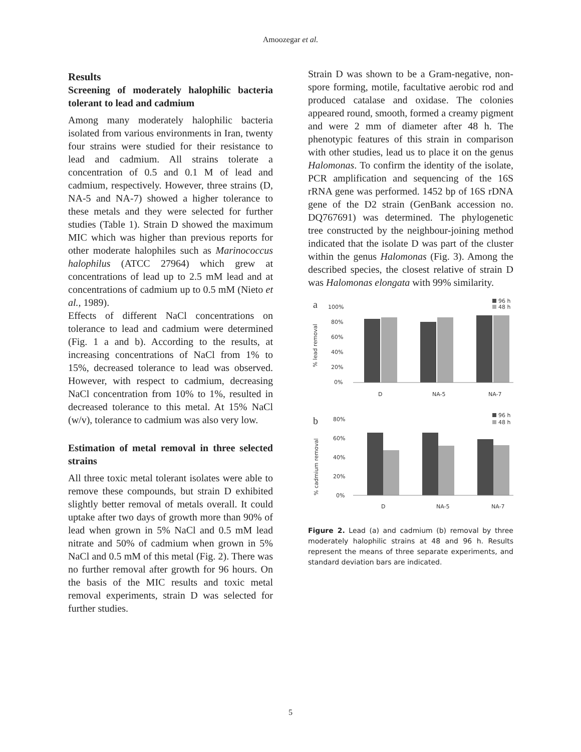Amoozegar et al.
Results
Screening of moderately halophilic bacteria tolerant to lead and cadmium
Among many moderately halophilic bacteria isolated from various environments in Iran, twenty four strains were studied for their resistance to lead and cadmium. All strains tolerate a concentration of 0.5 and 0.1 M of lead and cadmium, respectively. However, three strains (D, NA-5 and NA-7) showed a higher tolerance to these metals and they were selected for further studies (Table 1). Strain D showed the maximum MIC which was higher than previous reports for other moderate halophiles such as Marinococcus halophilus (ATCC 27964) which grew at concentrations of lead up to 2.5 mM lead and at concentrations of cadmium up to 0.5 mM (Nieto et al., 1989).
Effects of different NaCl concentrations on tolerance to lead and cadmium were determined (Fig. 1 a and b). According to the results, at increasing concentrations of NaCl from 1% to 15%, decreased tolerance to lead was observed. However, with respect to cadmium, decreasing NaCl concentration from 10% to 1%, resulted in decreased tolerance to this metal. At 15% NaCl (w/v), tolerance to cadmium was also very low.
Estimation of metal removal in three selected strains
All three toxic metal tolerant isolates were able to remove these compounds, but strain D exhibited slightly better removal of metals overall. It could uptake after two days of growth more than 90% of lead when grown in 5% NaCl and 0.5 mM lead nitrate and 50% of cadmium when grown in 5% NaCl and 0.5 mM of this metal (Fig. 2). There was no further removal after growth for 96 hours. On the basis of the MIC results and toxic metal removal experiments, strain D was selected for further studies.
Strain D was shown to be a Gram-negative, non-spore forming, motile, facultative aerobic rod and produced catalase and oxidase. The colonies appeared round, smooth, formed a creamy pigment and were 2 mm of diameter after 48 h. The phenotypic features of this strain in comparison with other studies, lead us to place it on the genus Halomonas. To confirm the identity of the isolate, PCR amplification and sequencing of the 16S rRNA gene was performed. 1452 bp of 16S rDNA gene of the D2 strain (GenBank accession no. DQ767691) was determined. The phylogenetic tree constructed by the neighbour-joining method indicated that the isolate D was part of the cluster within the genus Halomonas (Fig. 3). Among the described species, the closest relative of strain D was Halomonas elongata with 99% similarity.
a
100%
80%
60%
40%
20%
0%
% lead removal
D
NA-5
NA-7
96 h
48 h
b
80%
60%
40%
20%
0%
% cadmium removal
D
NA-5
NA-7
96 h
48 h
Figure 2. Lead (a) and cadmium (b) removal by three moderately halophilic strains at 48 and 96 h. Results represent the means of three separate experiments, and standard deviation bars are indicated.
5